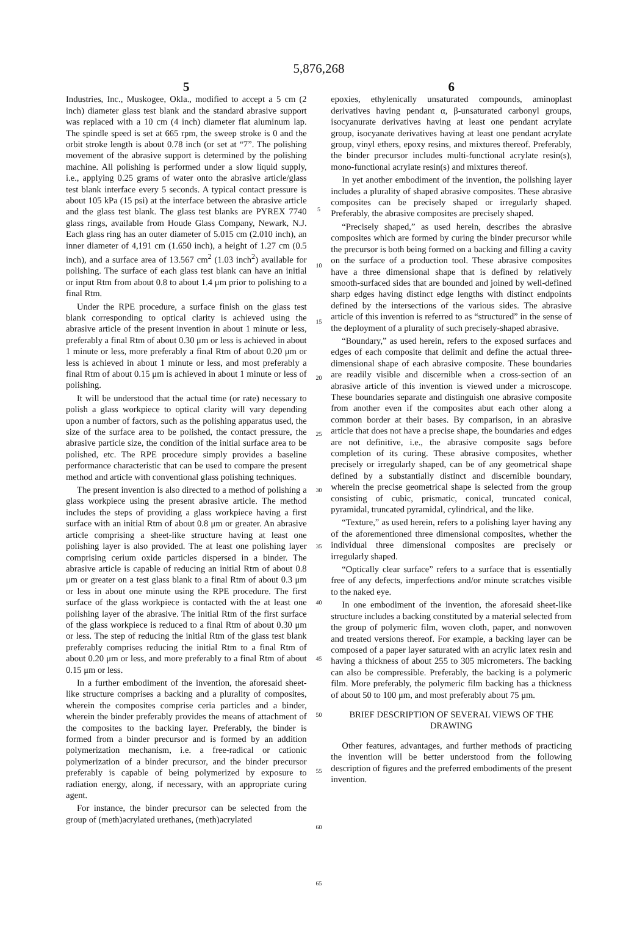5,876,268
5
Industries, Inc., Muskogee, Okla., modified to accept a 5 cm (2 inch) diameter glass test blank and the standard abrasive support was replaced with a 10 cm (4 inch) diameter flat aluminum lap. The spindle speed is set at 665 rpm, the sweep stroke is 0 and the orbit stroke length is about 0.78 inch (or set at “7”. The polishing movement of the abrasive support is determined by the polishing machine. All polishing is performed under a slow liquid supply, i.e., applying 0.25 grams of water onto the abrasive article/glass test blank interface every 5 seconds. A typical contact pressure is about 105 kPa (15 psi) at the interface between the abrasive article and the glass test blank. The glass test blanks are PYREX 7740 glass rings, available from Houde Glass Company, Newark, N.J. Each glass ring has an outer diameter of 5.015 cm (2.010 inch), an inner diameter of 4,191 cm (1.650 inch), a height of 1.27 cm (0.5 inch), and a surface area of 13.567 cm<sup>2</sup> (1.03 inch<sup>2</sup>) available for polishing. The surface of each glass test blank can have an initial or input Rtm from about 0.8 to about 1.4 μm prior to polishing to a final Rtm.
Under the RPE procedure, a surface finish on the glass test blank corresponding to optical clarity is achieved using the abrasive article of the present invention in about 1 minute or less, preferably a final Rtm of about 0.30 μm or less is achieved in about 1 minute or less, more preferably a final Rtm of about 0.20 μm or less is achieved in about 1 minute or less, and most preferably a final Rtm of about 0.15 μm is achieved in about 1 minute or less of polishing.
It will be understood that the actual time (or rate) necessary to polish a glass workpiece to optical clarity will vary depending upon a number of factors, such as the polishing apparatus used, the size of the surface area to be polished, the contact pressure, the abrasive particle size, the condition of the initial surface area to be polished, etc. The RPE procedure simply provides a baseline performance characteristic that can be used to compare the present method and article with conventional glass polishing techniques.
The present invention is also directed to a method of polishing a glass workpiece using the present abrasive article. The method includes the steps of providing a glass workpiece having a first surface with an initial Rtm of about 0.8 μm or greater. An abrasive article comprising a sheet-like structure having at least one polishing layer is also provided. The at least one polishing layer comprising cerium oxide particles dispersed in a binder. The abrasive article is capable of reducing an initial Rtm of about 0.8 μm or greater on a test glass blank to a final Rtm of about 0.3 μm or less in about one minute using the RPE procedure. The first surface of the glass workpiece is contacted with the at least one polishing layer of the abrasive. The initial Rtm of the first surface of the glass workpiece is reduced to a final Rtm of about 0.30 μm or less. The step of reducing the initial Rtm of the glass test blank preferably comprises reducing the initial Rtm to a final Rtm of about 0.20 μm or less, and more preferably to a final Rtm of about 0.15 μm or less.
In a further embodiment of the invention, the aforesaid sheet-like structure comprises a backing and a plurality of composites, wherein the composites comprise ceria particles and a binder, wherein the binder preferably provides the means of attachment of the composites to the backing layer. Preferably, the binder is formed from a binder precursor and is formed by an addition polymerization mechanism, i.e. a free-radical or cationic polymerization of a binder precursor, and the binder precursor preferably is capable of being polymerized by exposure to radiation energy, along, if necessary, with an appropriate curing agent.
For instance, the binder precursor can be selected from the group of (meth)acrylated urethanes, (meth)acrylated
5
10
15
20
25
30
35
40
45
50
55
60
65
6
epoxies, ethylenically unsaturated compounds, aminoplast derivatives having pendant α, β-unsaturated carbonyl groups, isocyanurate derivatives having at least one pendant acrylate group, isocyanate derivatives having at least one pendant acrylate group, vinyl ethers, epoxy resins, and mixtures thereof. Preferably, the binder precursor includes multi-functional acrylate resin(s), mono-functional acrylate resin(s) and mixtures thereof.
In yet another embodiment of the invention, the polishing layer includes a plurality of shaped abrasive composites. These abrasive composites can be precisely shaped or irregularly shaped. Preferably, the abrasive composites are precisely shaped.
“Precisely shaped,” as used herein, describes the abrasive composites which are formed by curing the binder precursor while the precursor is both being formed on a backing and filling a cavity on the surface of a production tool. These abrasive composites have a three dimensional shape that is defined by relatively smooth-surfaced sides that are bounded and joined by well-defined sharp edges having distinct edge lengths with distinct endpoints defined by the intersections of the various sides. The abrasive article of this invention is referred to as “structured” in the sense of the deployment of a plurality of such precisely-shaped abrasive.
“Boundary,” as used herein, refers to the exposed surfaces and edges of each composite that delimit and define the actual three-dimensional shape of each abrasive composite. These boundaries are readily visible and discernible when a cross-section of an abrasive article of this invention is viewed under a microscope. These boundaries separate and distinguish one abrasive composite from another even if the composites abut each other along a common border at their bases. By comparison, in an abrasive article that does not have a precise shape, the boundaries and edges are not definitive, i.e., the abrasive composite sags before completion of its curing. These abrasive composites, whether precisely or irregularly shaped, can be of any geometrical shape defined by a substantially distinct and discernible boundary, wherein the precise geometrical shape is selected from the group consisting of cubic, prismatic, conical, truncated conical, pyramidal, truncated pyramidal, cylindrical, and the like.
“Texture,” as used herein, refers to a polishing layer having any of the aforementioned three dimensional composites, whether the individual three dimensional composites are precisely or irregularly shaped.
“Optically clear surface” refers to a surface that is essentially free of any defects, imperfections and/or minute scratches visible to the naked eye.
In one embodiment of the invention, the aforesaid sheet-like structure includes a backing constituted by a material selected from the group of polymeric film, woven cloth, paper, and nonwoven and treated versions thereof. For example, a backing layer can be composed of a paper layer saturated with an acrylic latex resin and having a thickness of about 255 to 305 micrometers. The backing can also be compressible. Preferably, the backing is a polymeric film. More preferably, the polymeric film backing has a thickness of about 50 to 100 μm, and most preferably about 75 μm.
BRIEF DESCRIPTION OF SEVERAL VIEWS OF THE DRAWING
Other features, advantages, and further methods of practicing the invention will be better understood from the following description of figures and the preferred embodiments of the present invention.